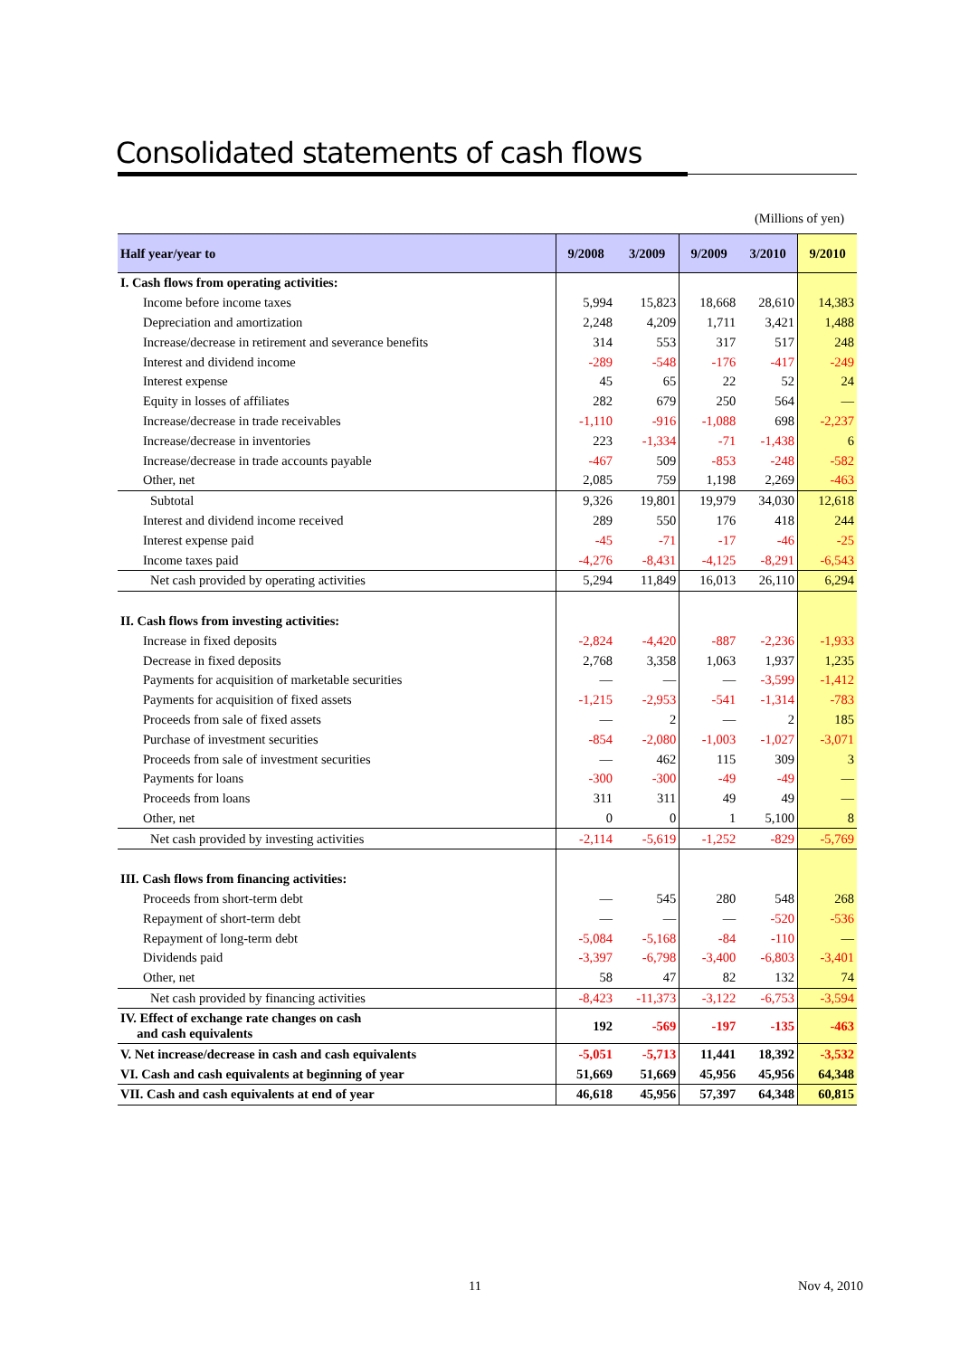Consolidated statements of cash flows
(Millions of yen)
| Half year/year to | 9/2008 | 3/2009 | 9/2009 | 3/2010 | 9/2010 |
| --- | --- | --- | --- | --- | --- |
| I. Cash flows from operating activities: | | | | | |
| Income before income taxes | 5,994 | 15,823 | 18,668 | 28,610 | 14,383 |
| Depreciation and amortization | 2,248 | 4,209 | 1,711 | 3,421 | 1,488 |
| Increase/decrease in retirement and severance benefits | 314 | 553 | 317 | 517 | 248 |
| Interest and dividend income | -289 | -548 | -176 | -417 | -249 |
| Interest expense | 45 | 65 | 22 | 52 | 24 |
| Equity in losses of affiliates | 282 | 679 | 250 | 564 | — |
| Increase/decrease in trade receivables | -1,110 | -916 | -1,088 | 698 | -2,237 |
| Increase/decrease in inventories | 223 | -1,334 | -71 | -1,438 | 6 |
| Increase/decrease in trade accounts payable | -467 | 509 | -853 | -248 | -582 |
| Other, net | 2,085 | 759 | 1,198 | 2,269 | -463 |
| Subtotal | 9,326 | 19,801 | 19,979 | 34,030 | 12,618 |
| Interest and dividend income received | 289 | 550 | 176 | 418 | 244 |
| Interest expense paid | -45 | -71 | -17 | -46 | -25 |
| Income taxes paid | -4,276 | -8,431 | -4,125 | -8,291 | -6,543 |
| Net cash provided by operating activities | 5,294 | 11,849 | 16,013 | 26,110 | 6,294 |
| II. Cash flows from investing activities: | | | | | |
| Increase in fixed deposits | -2,824 | -4,420 | -887 | -2,236 | -1,933 |
| Decrease in fixed deposits | 2,768 | 3,358 | 1,063 | 1,937 | 1,235 |
| Payments for acquisition of marketable securities | — | — | — | -3,599 | -1,412 |
| Payments for acquisition of fixed assets | -1,215 | -2,953 | -541 | -1,314 | -783 |
| Proceeds from sale of fixed assets | — | 2 | — | 2 | 185 |
| Purchase of investment securities | -854 | -2,080 | -1,003 | -1,027 | -3,071 |
| Proceeds from sale of investment securities | — | 462 | 115 | 309 | 3 |
| Payments for loans | -300 | -300 | -49 | -49 | — |
| Proceeds from loans | 311 | 311 | 49 | 49 | — |
| Other, net | 0 | 0 | 1 | 5,100 | 8 |
| Net cash provided by investing activities | -2,114 | -5,619 | -1,252 | -829 | -5,769 |
| III. Cash flows from financing activities: | | | | | |
| Proceeds from short-term debt | — | 545 | 280 | 548 | 268 |
| Repayment of short-term debt | — | — | — | -520 | -536 |
| Repayment of long-term debt | -5,084 | -5,168 | -84 | -110 | — |
| Dividends paid | -3,397 | -6,798 | -3,400 | -6,803 | -3,401 |
| Other, net | 58 | 47 | 82 | 132 | 74 |
| Net cash provided by financing activities | -8,423 | -11,373 | -3,122 | -6,753 | -3,594 |
| IV. Effect of exchange rate changes on cash and cash equivalents | 192 | -569 | -197 | -135 | -463 |
| V. Net increase/decrease in cash and cash equivalents | -5,051 | -5,713 | 11,441 | 18,392 | -3,532 |
| VI. Cash and cash equivalents at beginning of year | 51,669 | 51,669 | 45,956 | 45,956 | 64,348 |
| VII. Cash and cash equivalents at end of year | 46,618 | 45,956 | 57,397 | 64,348 | 60,815 |
11 Nov 4, 2010